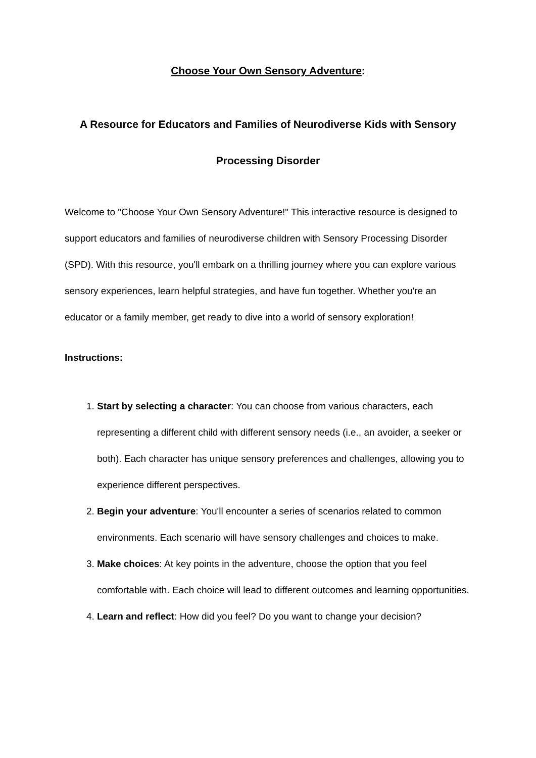Choose Your Own Sensory Adventure:
A Resource for Educators and Families of Neurodiverse Kids with Sensory
Processing Disorder
Welcome to "Choose Your Own Sensory Adventure!" This interactive resource is designed to support educators and families of neurodiverse children with Sensory Processing Disorder (SPD). With this resource, you'll embark on a thrilling journey where you can explore various sensory experiences, learn helpful strategies, and have fun together. Whether you're an educator or a family member, get ready to dive into a world of sensory exploration!
Instructions:
1. Start by selecting a character: You can choose from various characters, each representing a different child with different sensory needs (i.e., an avoider, a seeker or both). Each character has unique sensory preferences and challenges, allowing you to experience different perspectives.
2. Begin your adventure: You'll encounter a series of scenarios related to common environments. Each scenario will have sensory challenges and choices to make.
3. Make choices: At key points in the adventure, choose the option that you feel comfortable with. Each choice will lead to different outcomes and learning opportunities.
4. Learn and reflect: How did you feel? Do you want to change your decision?